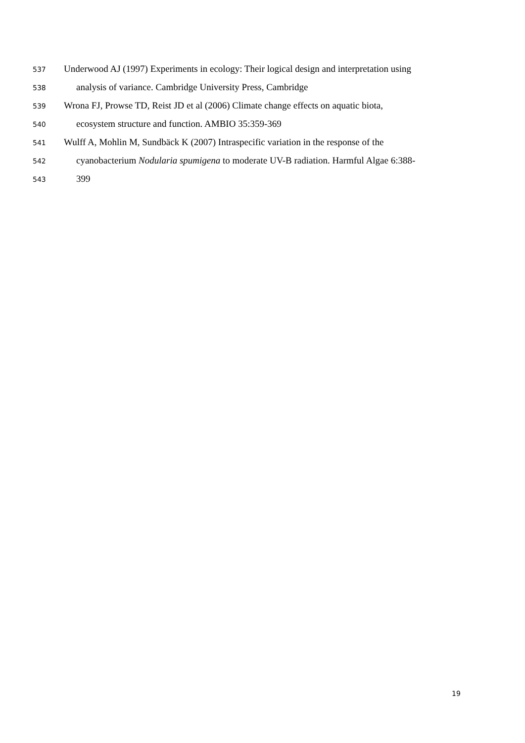537 Underwood AJ (1997) Experiments in ecology: Their logical design and interpretation using
538 analysis of variance. Cambridge University Press, Cambridge
539 Wrona FJ, Prowse TD, Reist JD et al (2006) Climate change effects on aquatic biota,
540 ecosystem structure and function. AMBIO 35:359-369
541 Wulff A, Mohlin M, Sundbäck K (2007) Intraspecific variation in the response of the
542 cyanobacterium Nodularia spumigena to moderate UV-B radiation. Harmful Algae 6:388-
543 399
19